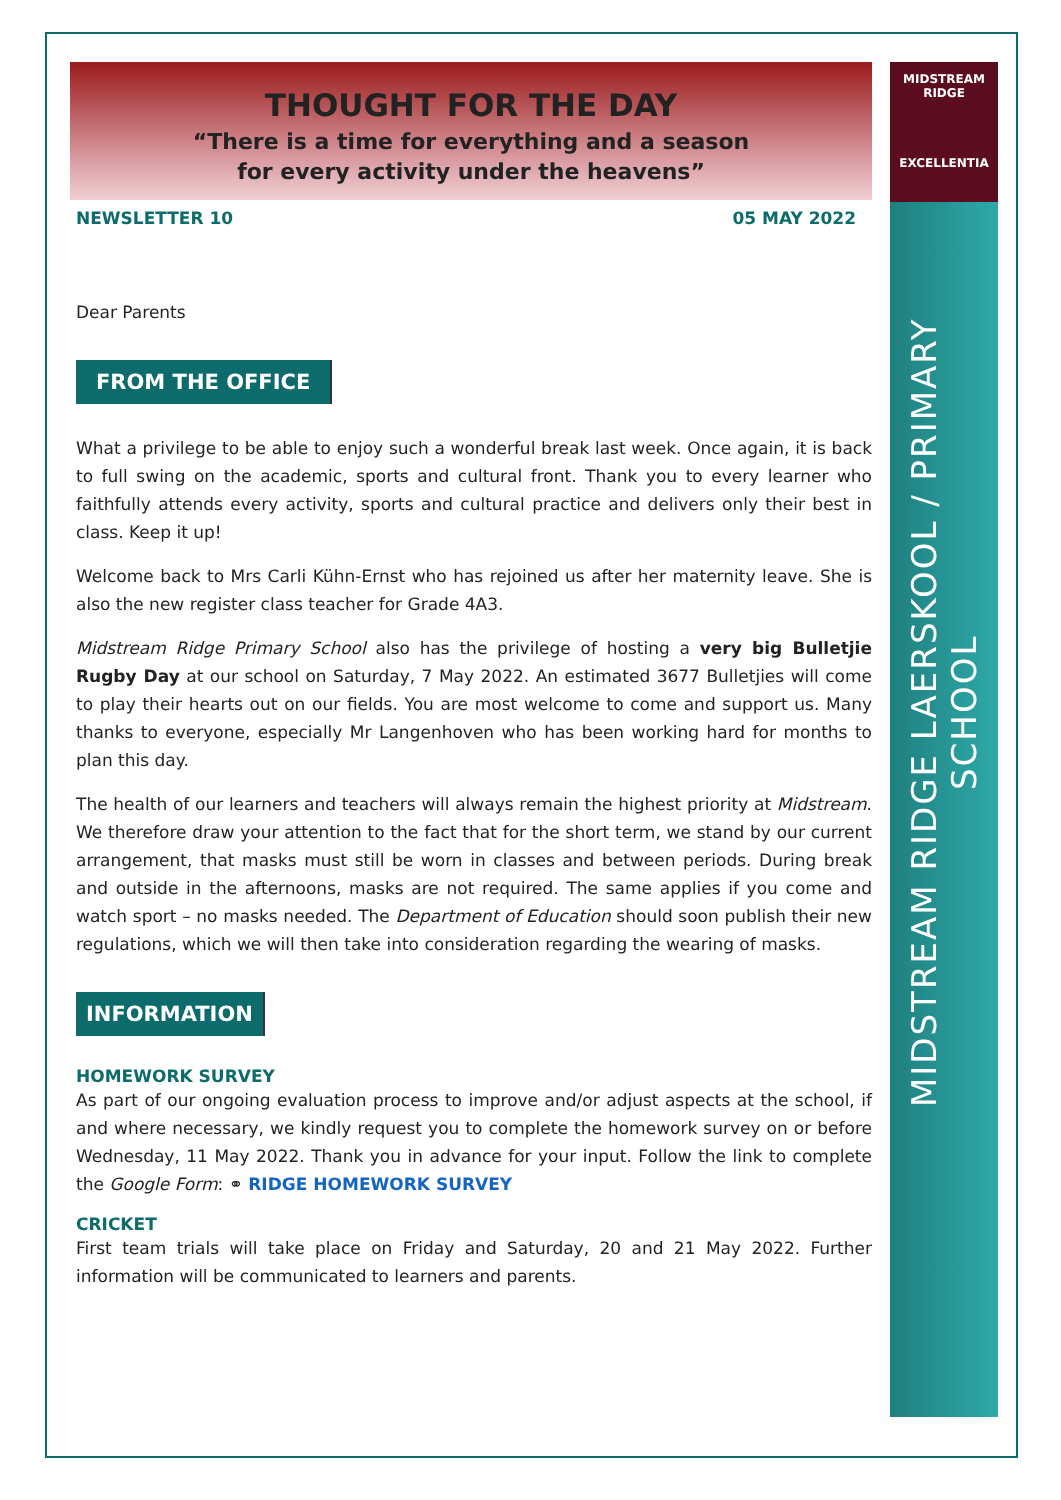MIDSTREAM
RIDGE
EXCELLENTIA
MIDSTREAM RIDGE LAERSKOOL / PRIMARY SCHOOL
THOUGHT FOR THE DAY
“There is a time for everything and a season
for every activity under the heavens”
NEWSLETTER 10 05 MAY 2022
Dear Parents
FROM THE OFFICE
What a privilege to be able to enjoy such a wonderful break last week. Once again, it is back to full swing on the academic, sports and cultural front. Thank you to every learner who faithfully attends every activity, sports and cultural practice and delivers only their best in class. Keep it up!
Welcome back to Mrs Carli Kühn-Ernst who has rejoined us after her maternity leave. She is also the new register class teacher for Grade 4A3.
Midstream Ridge Primary School also has the privilege of hosting a very big Bulletjie Rugby Day at our school on Saturday, 7 May 2022. An estimated 3677 Bulletjies will come to play their hearts out on our fields. You are most welcome to come and support us. Many thanks to everyone, especially Mr Langenhoven who has been working hard for months to plan this day.
The health of our learners and teachers will always remain the highest priority at Midstream. We therefore draw your attention to the fact that for the short term, we stand by our current arrangement, that masks must still be worn in classes and between periods. During break and outside in the afternoons, masks are not required. The same applies if you come and watch sport – no masks needed. The Department of Education should soon publish their new regulations, which we will then take into consideration regarding the wearing of masks.
INFORMATION
HOMEWORK SURVEY
As part of our ongoing evaluation process to improve and/or adjust aspects at the school, if and where necessary, we kindly request you to complete the homework survey on or before Wednesday, 11 May 2022. Thank you in advance for your input. Follow the link to complete the Google Form: ⚭ RIDGE HOMEWORK SURVEY
CRICKET
First team trials will take place on Friday and Saturday, 20 and 21 May 2022. Further information will be communicated to learners and parents.